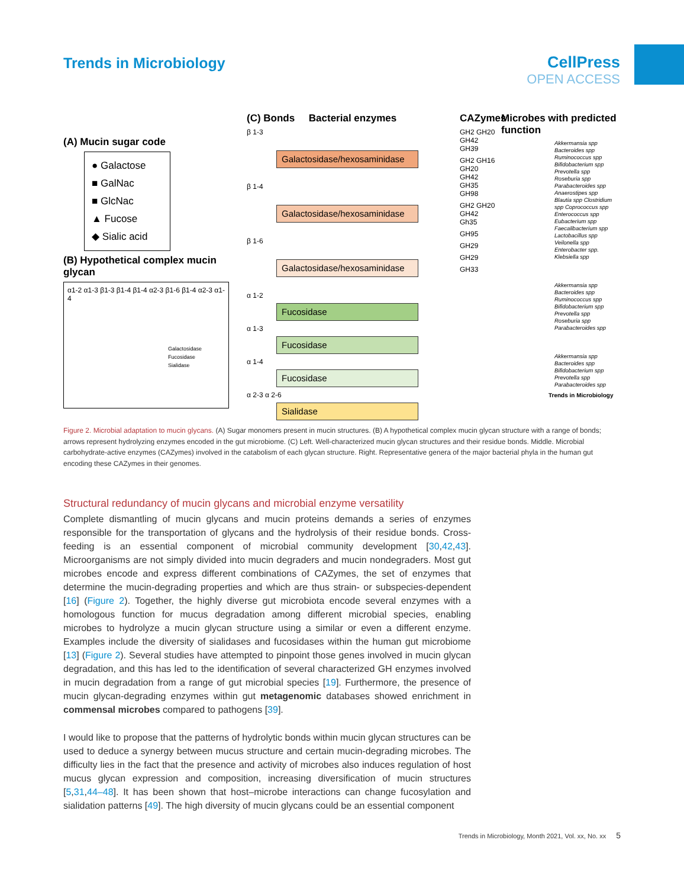Trends in Microbiology
CellPress
OPEN ACCESS
(A) Mucin sugar code
● Galactose
■ GalNac
■ GlcNac
▲ Fucose
◆ Sialic acid
(B) Hypothetical complex mucin glycan
α1-2 α1-3 β1-3 β1-4 β1-4 α2-3 β1-6 β1-4 α2-3 α1-4
Galactosidase
Fucosidase
Sialidase
(C) Bonds Bacterial enzymes
β 1-3
Galactosidase/hexosaminidase
β 1-4
Galactosidase/hexosaminidase
β 1-6
Galactosidase/hexosaminidase
α 1-2
Fucosidase
α 1-3
Fucosidase
α 1-4
Fucosidase
α 2-3 α 2-6
Sialidase
CAZymes
GH2 GH20 GH42 GH39
GH2 GH16 GH20 GH42 GH35 GH98
GH2 GH20 GH42 Gh35
GH95
GH29
GH29
GH33
Microbes with predicted function
Akkermansia spp
Bacteroides spp
Ruminococcus spp
Bifidobacterium spp
Prevotella spp
Roseburia spp
Parabacteroides spp
Anaerostipes spp
Blautia spp Clostridium spp Coprococcus spp
Enterococcus spp
Eubacterium spp
Faecalibacterium spp
Lactobacillus spp
Veilonella spp
Enterobacter spp.
Klebsiella spp
Akkermansia spp
Bacteroides spp
Ruminococcus spp
Bifidobacterium spp
Prevotella spp
Roseburia spp
Parabacteroides spp
Akkermansia spp
Bacteroides spp
Bifidobacterium spp
Prevotella spp
Parabacteroides spp
Trends in Microbiology
Figure 2. Microbial adaptation to mucin glycans. (A) Sugar monomers present in mucin structures. (B) A hypothetical complex mucin glycan structure with a range of bonds; arrows represent hydrolyzing enzymes encoded in the gut microbiome. (C) Left. Well-characterized mucin glycan structures and their residue bonds. Middle. Microbial carbohydrate-active enzymes (CAZymes) involved in the catabolism of each glycan structure. Right. Representative genera of the major bacterial phyla in the human gut encoding these CAZymes in their genomes.
Structural redundancy of mucin glycans and microbial enzyme versatility
Complete dismantling of mucin glycans and mucin proteins demands a series of enzymes responsible for the transportation of glycans and the hydrolysis of their residue bonds. Cross-feeding is an essential component of microbial community development [30,42,43]. Microorganisms are not simply divided into mucin degraders and mucin nondegraders. Most gut microbes encode and express different combinations of CAZymes, the set of enzymes that determine the mucin-degrading properties and which are thus strain- or subspecies-dependent [16] (Figure 2). Together, the highly diverse gut microbiota encode several enzymes with a homologous function for mucus degradation among different microbial species, enabling microbes to hydrolyze a mucin glycan structure using a similar or even a different enzyme. Examples include the diversity of sialidases and fucosidases within the human gut microbiome [13] (Figure 2). Several studies have attempted to pinpoint those genes involved in mucin glycan degradation, and this has led to the identification of several characterized GH enzymes involved in mucin degradation from a range of gut microbial species [19]. Furthermore, the presence of mucin glycan-degrading enzymes within gut metagenomic databases showed enrichment in commensal microbes compared to pathogens [39].
I would like to propose that the patterns of hydrolytic bonds within mucin glycan structures can be used to deduce a synergy between mucus structure and certain mucin-degrading microbes. The difficulty lies in the fact that the presence and activity of microbes also induces regulation of host mucus glycan expression and composition, increasing diversification of mucin structures [5,31,44–48]. It has been shown that host–microbe interactions can change fucosylation and sialidation patterns [49]. The high diversity of mucin glycans could be an essential component
Trends in Microbiology, Month 2021, Vol. xx, No. xx 5